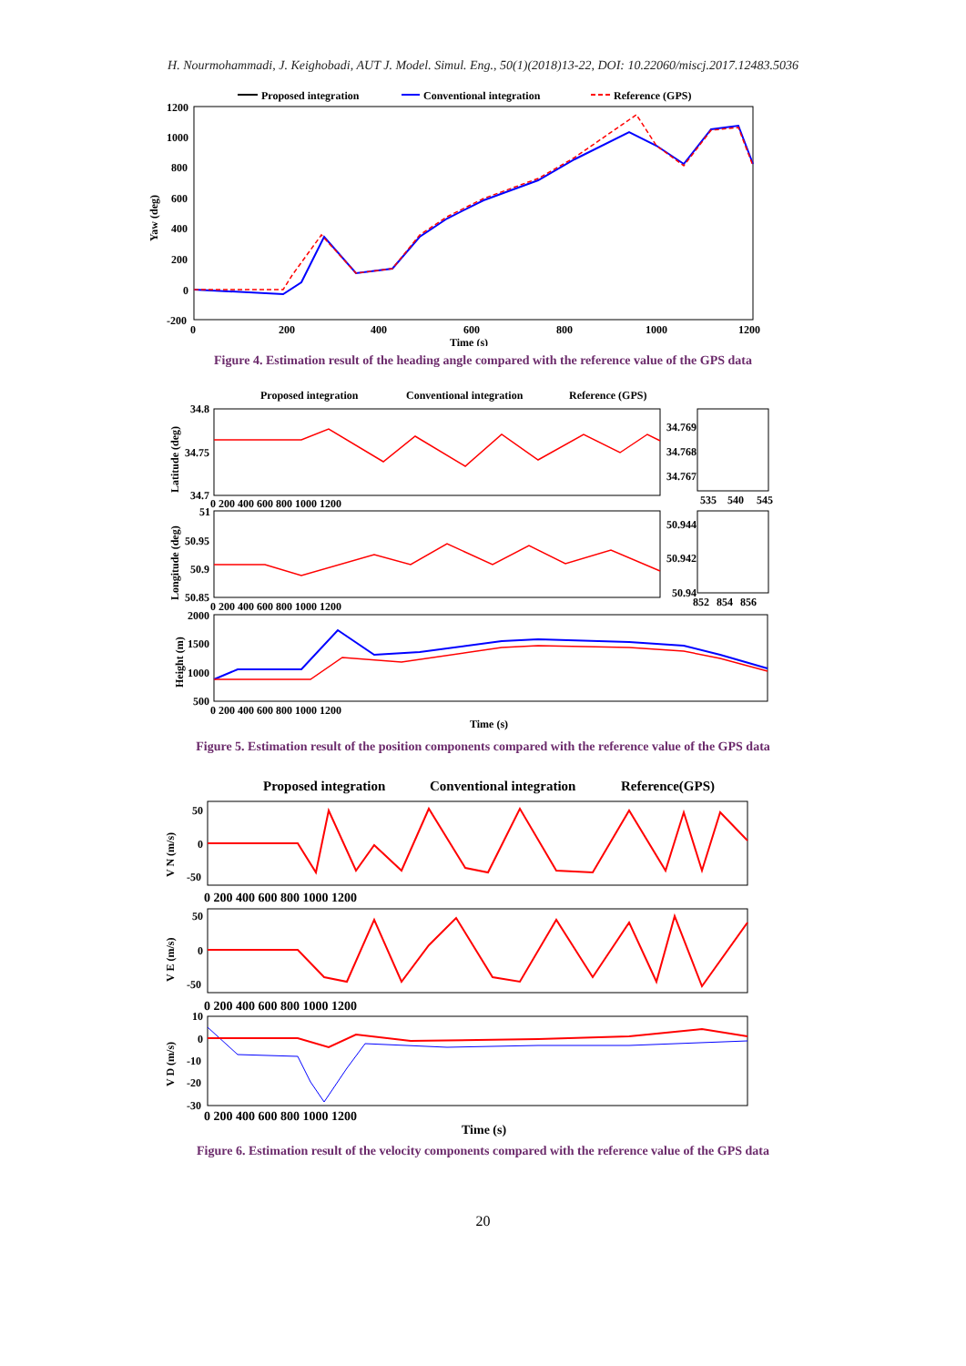H. Nourmohammadi, J. Keighobadi, AUT J. Model. Simul. Eng., 50(1)(2018)13-22, DOI: 10.22060/miscj.2017.12483.5036
Proposed integration
Conventional integration
Reference (GPS)
1200
1000
800
600
400
200
0
-200
0
200
400
600
800
1000
1200
Time (s)
Yaw (deg)
Figure 4. Estimation result of the heading angle compared with the reference value of the GPS data
Proposed integration
Conventional integration
Reference (GPS)
34.8
34.75
34.7
51
50.95
50.9
50.85
2000
1500
1000
500
34.769
34.768
34.767
535
540
545
50.944
50.942
50.94
852
854
856
0 200 400 600 800 1000 1200
0 200 400 600 800 1000 1200
0 200 400 600 800 1000 1200
Time (s)
Latitude (deg)
Longitude (deg)
Height (m)
Figure 5. Estimation result of the position components compared with the reference value of the GPS data
Proposed integration
Conventional integration
Reference(GPS)
50
0
-50
50
0
-50
10
0
-10
-20
-30
0 200 400 600 800 1000 1200
0 200 400 600 800 1000 1200
0 200 400 600 800 1000 1200
Time (s)
V N (m/s)
V E (m/s)
V D (m/s)
Figure 6. Estimation result of the velocity components compared with the reference value of the GPS data
20